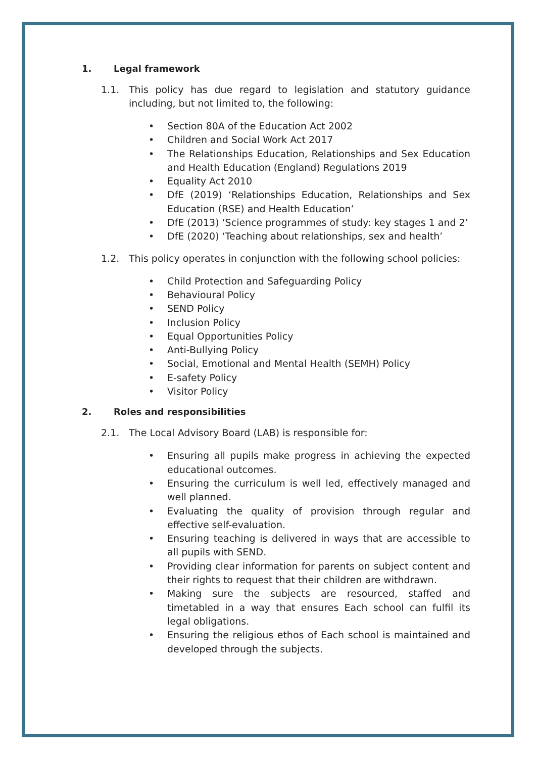1. Legal framework
1.1. This policy has due regard to legislation and statutory guidance including, but not limited to, the following:
• Section 80A of the Education Act 2002
• Children and Social Work Act 2017
• The Relationships Education, Relationships and Sex Education and Health Education (England) Regulations 2019
• Equality Act 2010
• DfE (2019) ‘Relationships Education, Relationships and Sex Education (RSE) and Health Education’
• DfE (2013) ‘Science programmes of study: key stages 1 and 2’
• DfE (2020) ‘Teaching about relationships, sex and health’
1.2. This policy operates in conjunction with the following school policies:
• Child Protection and Safeguarding Policy
• Behavioural Policy
• SEND Policy
• Inclusion Policy
• Equal Opportunities Policy
• Anti-Bullying Policy
• Social, Emotional and Mental Health (SEMH) Policy
• E-safety Policy
• Visitor Policy
2. Roles and responsibilities
2.1. The Local Advisory Board (LAB) is responsible for:
• Ensuring all pupils make progress in achieving the expected educational outcomes.
• Ensuring the curriculum is well led, effectively managed and well planned.
• Evaluating the quality of provision through regular and effective self-evaluation.
• Ensuring teaching is delivered in ways that are accessible to all pupils with SEND.
• Providing clear information for parents on subject content and their rights to request that their children are withdrawn.
• Making sure the subjects are resourced, staffed and timetabled in a way that ensures Each school can fulfil its legal obligations.
• Ensuring the religious ethos of Each school is maintained and developed through the subjects.